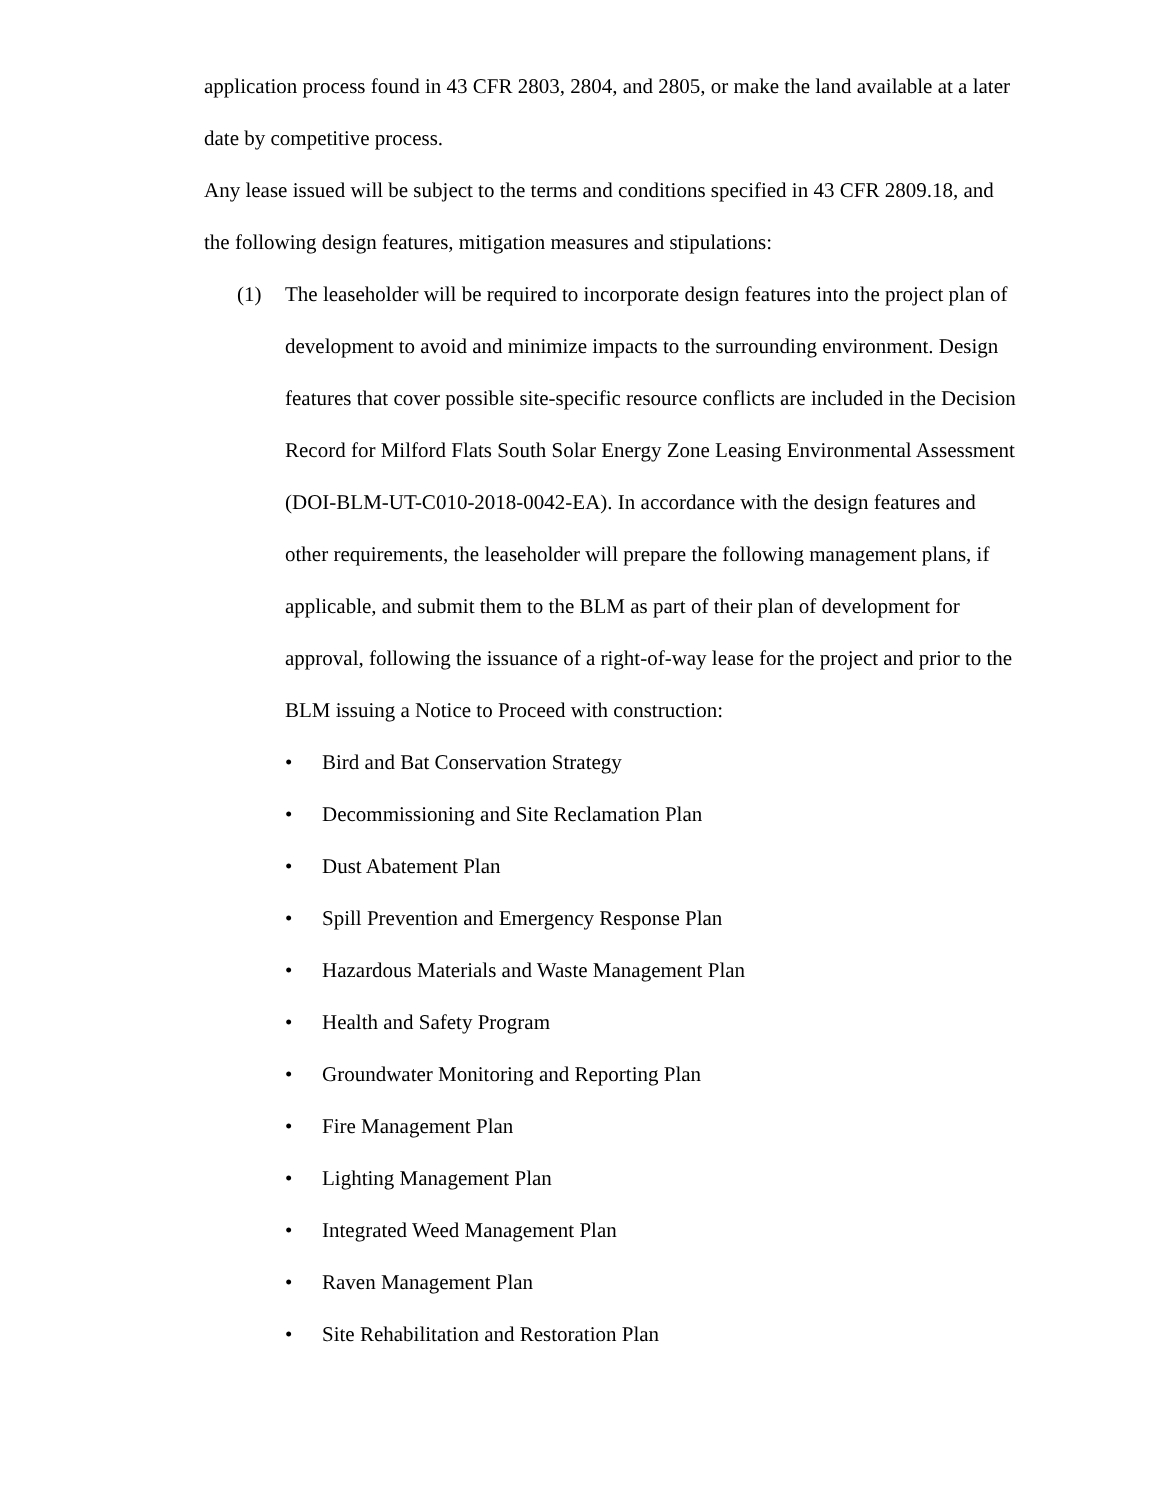application process found in 43 CFR 2803, 2804, and 2805, or make the land available at a later date by competitive process.
Any lease issued will be subject to the terms and conditions specified in 43 CFR 2809.18, and the following design features, mitigation measures and stipulations:
(1) The leaseholder will be required to incorporate design features into the project plan of development to avoid and minimize impacts to the surrounding environment. Design features that cover possible site-specific resource conflicts are included in the Decision Record for Milford Flats South Solar Energy Zone Leasing Environmental Assessment (DOI-BLM-UT-C010-2018-0042-EA). In accordance with the design features and other requirements, the leaseholder will prepare the following management plans, if applicable, and submit them to the BLM as part of their plan of development for approval, following the issuance of a right-of-way lease for the project and prior to the BLM issuing a Notice to Proceed with construction:
• Bird and Bat Conservation Strategy
• Decommissioning and Site Reclamation Plan
• Dust Abatement Plan
• Spill Prevention and Emergency Response Plan
• Hazardous Materials and Waste Management Plan
• Health and Safety Program
• Groundwater Monitoring and Reporting Plan
• Fire Management Plan
• Lighting Management Plan
• Integrated Weed Management Plan
• Raven Management Plan
• Site Rehabilitation and Restoration Plan